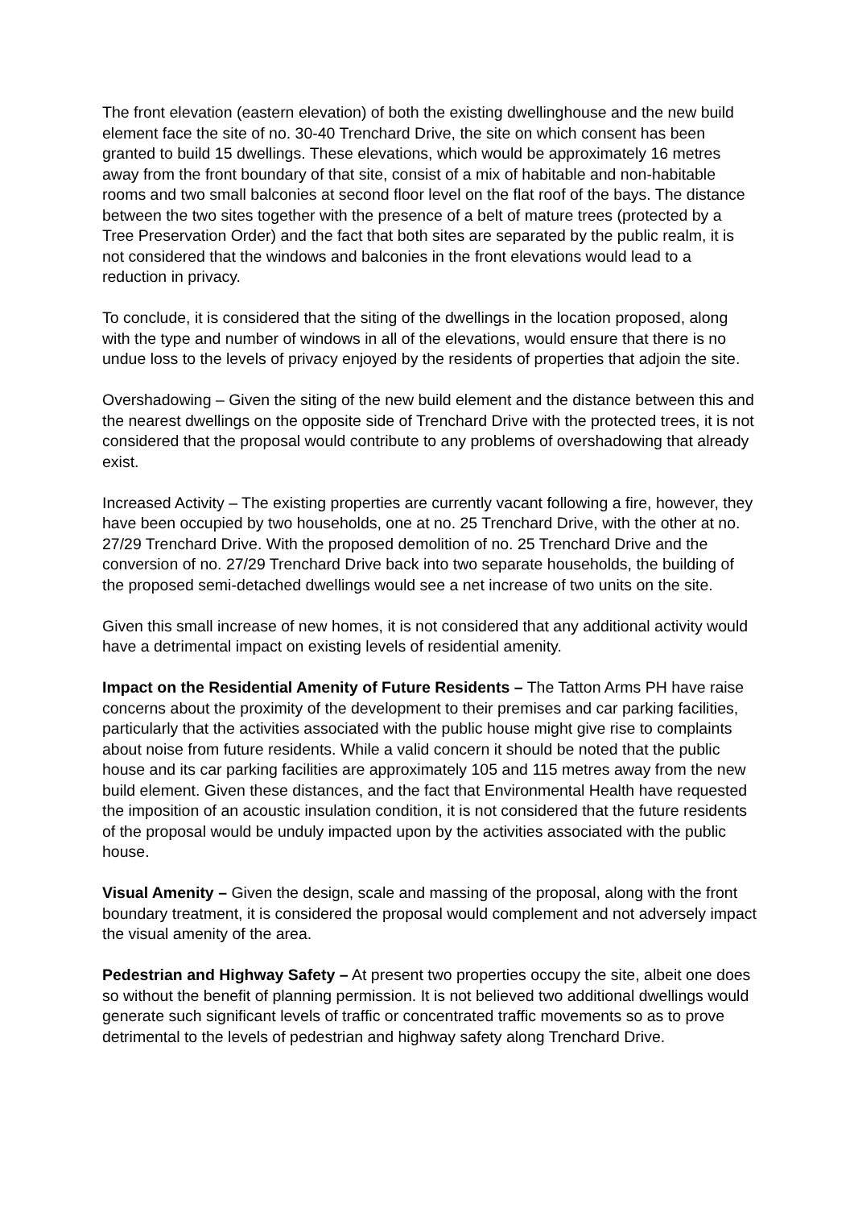The front elevation (eastern elevation) of both the existing dwellinghouse and the new build element face the site of no. 30-40 Trenchard Drive, the site on which consent has been granted to build 15 dwellings. These elevations, which would be approximately 16 metres away from the front boundary of that site, consist of a mix of habitable and non-habitable rooms and two small balconies at second floor level on the flat roof of the bays. The distance between the two sites together with the presence of a belt of mature trees (protected by a Tree Preservation Order) and the fact that both sites are separated by the public realm, it is not considered that the windows and balconies in the front elevations would lead to a reduction in privacy.
To conclude, it is considered that the siting of the dwellings in the location proposed, along with the type and number of windows in all of the elevations, would ensure that there is no undue loss to the levels of privacy enjoyed by the residents of properties that adjoin the site.
Overshadowing – Given the siting of the new build element and the distance between this and the nearest dwellings on the opposite side of Trenchard Drive with the protected trees, it is not considered that the proposal would contribute to any problems of overshadowing that already exist.
Increased Activity – The existing properties are currently vacant following a fire, however, they have been occupied by two households, one at no. 25 Trenchard Drive, with the other at no. 27/29 Trenchard Drive. With the proposed demolition of no. 25 Trenchard Drive and the conversion of no. 27/29 Trenchard Drive back into two separate households, the building of the proposed semi-detached dwellings would see a net increase of two units on the site.
Given this small increase of new homes, it is not considered that any additional activity would have a detrimental impact on existing levels of residential amenity.
Impact on the Residential Amenity of Future Residents – The Tatton Arms PH have raise concerns about the proximity of the development to their premises and car parking facilities, particularly that the activities associated with the public house might give rise to complaints about noise from future residents. While a valid concern it should be noted that the public house and its car parking facilities are approximately 105 and 115 metres away from the new build element. Given these distances, and the fact that Environmental Health have requested the imposition of an acoustic insulation condition, it is not considered that the future residents of the proposal would be unduly impacted upon by the activities associated with the public house.
Visual Amenity – Given the design, scale and massing of the proposal, along with the front boundary treatment, it is considered the proposal would complement and not adversely impact the visual amenity of the area.
Pedestrian and Highway Safety – At present two properties occupy the site, albeit one does so without the benefit of planning permission. It is not believed two additional dwellings would generate such significant levels of traffic or concentrated traffic movements so as to prove detrimental to the levels of pedestrian and highway safety along Trenchard Drive.